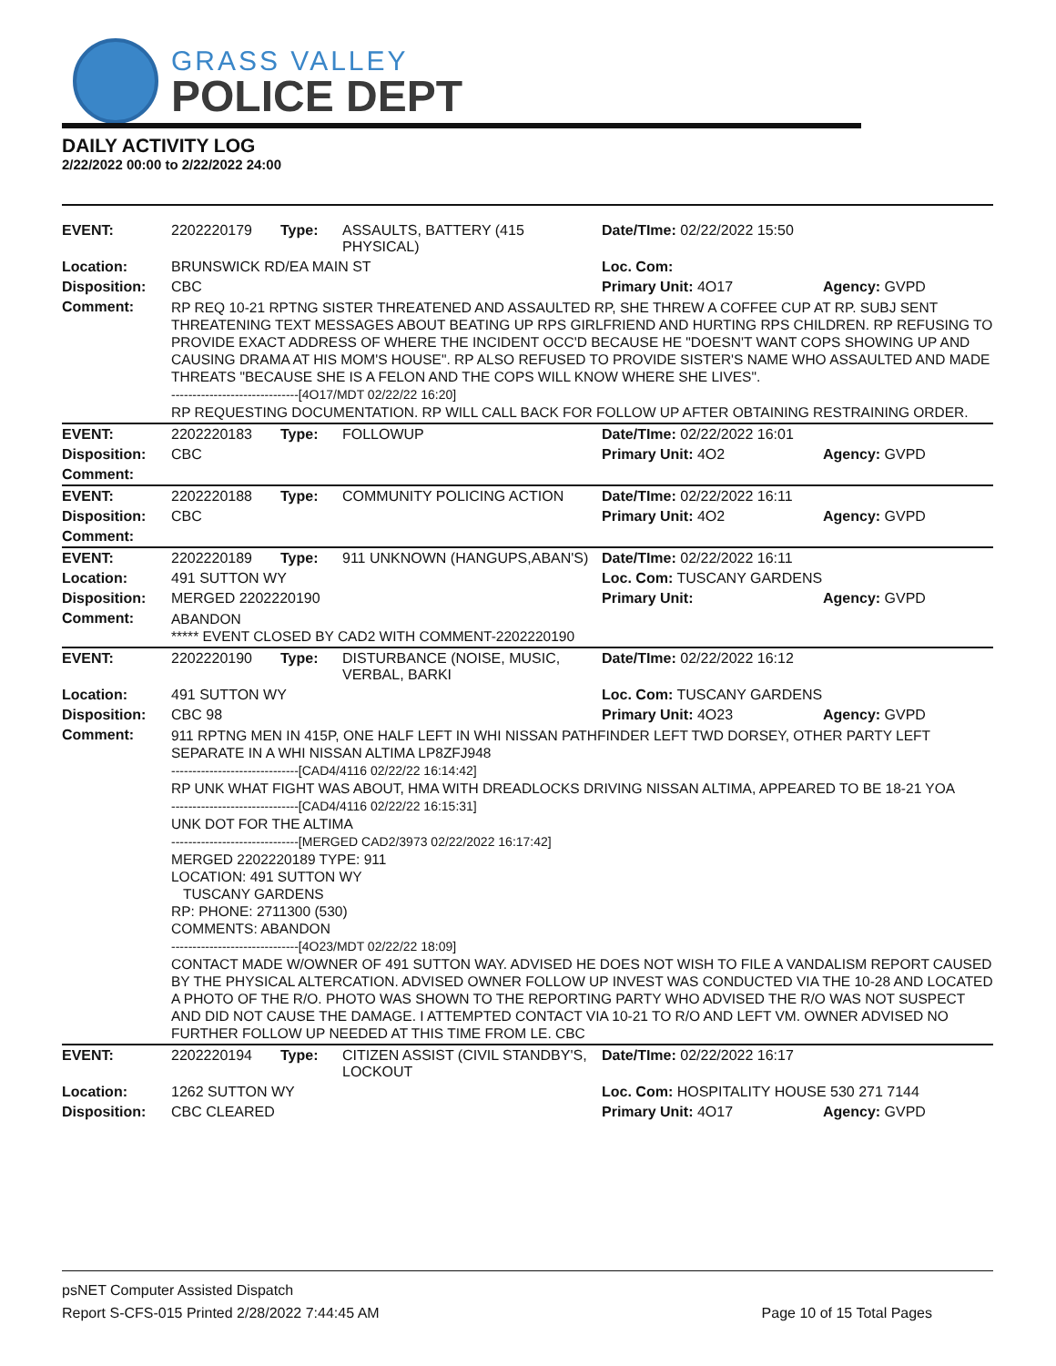GRASS VALLEY
POLICE DEPT
DAILY ACTIVITY LOG
2/22/2022 00:00 to 2/22/2022 24:00
| EVENT: | 2202220179 | Type: | ASSAULTS, BATTERY (415 PHYSICAL) | Date/TIme: 02/22/2022 15:50 | |
| Location: | BRUNSWICK RD/EA MAIN ST | | | Loc. Com: | |
| Disposition: | CBC | | | Primary Unit: 4O17 | Agency: GVPD |
| Comment: | RP REQ 10-21 RPTNG SISTER THREATENED AND ASSAULTED RP, SHE THREW A COFFEE CUP AT RP. SUBJ SENT THREATENING TEXT MESSAGES ABOUT BEATING UP RPS GIRLFRIEND AND HURTING RPS CHILDREN. RP REFUSING TO PROVIDE EXACT ADDRESS OF WHERE THE INCIDENT OCC'D BECAUSE HE "DOESN'T WANT COPS SHOWING UP AND CAUSING DRAMA AT HIS MOM'S HOUSE". RP ALSO REFUSED TO PROVIDE SISTER'S NAME WHO ASSAULTED AND MADE THREATS "BECAUSE SHE IS A FELON AND THE COPS WILL KNOW WHERE SHE LIVES". ------------------------------[4O17/MDT 02/22/22 16:20] RP REQUESTING DOCUMENTATION. RP WILL CALL BACK FOR FOLLOW UP AFTER OBTAINING RESTRAINING ORDER. | | | | |
| EVENT: | 2202220183 | Type: | FOLLOWUP | Date/TIme: 02/22/2022 16:01 | |
| Disposition: | CBC | | | Primary Unit: 4O2 | Agency: GVPD |
| Comment: | | | | | |
| EVENT: | 2202220188 | Type: | COMMUNITY POLICING ACTION | Date/TIme: 02/22/2022 16:11 | |
| Disposition: | CBC | | | Primary Unit: 4O2 | Agency: GVPD |
| Comment: | | | | | |
| EVENT: | 2202220189 | Type: | 911 UNKNOWN (HANGUPS,ABAN'S) | Date/TIme: 02/22/2022 16:11 | |
| Location: | 491 SUTTON WY | | | Loc. Com: TUSCANY GARDENS | |
| Disposition: | MERGED 2202220190 | | | Primary Unit: | Agency: GVPD |
| Comment: | ABANDON ***** EVENT CLOSED BY CAD2 WITH COMMENT-2202220190 | | | | |
| EVENT: | 2202220190 | Type: | DISTURBANCE (NOISE, MUSIC, VERBAL, BARKI | Date/TIme: 02/22/2022 16:12 | |
| Location: | 491 SUTTON WY | | | Loc. Com: TUSCANY GARDENS | |
| Disposition: | CBC 98 | | | Primary Unit: 4O23 | Agency: GVPD |
| Comment: | 911 RPTNG MEN IN 415P, ONE HALF LEFT IN WHI NISSAN PATHFINDER LEFT TWD DORSEY, OTHER PARTY LEFT SEPARATE IN A WHI NISSAN ALTIMA LP8ZFJ948 ------------------------------[CAD4/4116 02/22/22 16:14:42] RP UNK WHAT FIGHT WAS ABOUT, HMA WITH DREADLOCKS DRIVING NISSAN ALTIMA, APPEARED TO BE 18-21 YOA ------------------------------[CAD4/4116 02/22/22 16:15:31] UNK DOT FOR THE ALTIMA ------------------------------[MERGED CAD2/3973 02/22/2022 16:17:42] MERGED 2202220189 TYPE: 911 LOCATION: 491 SUTTON WY TUSCANY GARDENS RP: PHONE: 2711300 (530) COMMENTS: ABANDON ------------------------------[4O23/MDT 02/22/22 18:09] CONTACT MADE W/OWNER OF 491 SUTTON WAY. ADVISED HE DOES NOT WISH TO FILE A VANDALISM REPORT CAUSED BY THE PHYSICAL ALTERCATION. ADVISED OWNER FOLLOW UP INVEST WAS CONDUCTED VIA THE 10-28 AND LOCATED A PHOTO OF THE R/O. PHOTO WAS SHOWN TO THE REPORTING PARTY WHO ADVISED THE R/O WAS NOT SUSPECT AND DID NOT CAUSE THE DAMAGE. I ATTEMPTED CONTACT VIA 10-21 TO R/O AND LEFT VM. OWNER ADVISED NO FURTHER FOLLOW UP NEEDED AT THIS TIME FROM LE. CBC | | | | |
| EVENT: | 2202220194 | Type: | CITIZEN ASSIST (CIVIL STANDBY'S, LOCKOUT | Date/TIme: 02/22/2022 16:17 | |
| Location: | 1262 SUTTON WY | | | Loc. Com: HOSPITALITY HOUSE 530 271 7144 | |
| Disposition: | CBC CLEARED | | | Primary Unit: 4O17 | Agency: GVPD |
psNET Computer Assisted Dispatch
Report S-CFS-015 Printed 2/28/2022 7:44:45 AM Page 10 of 15 Total Pages